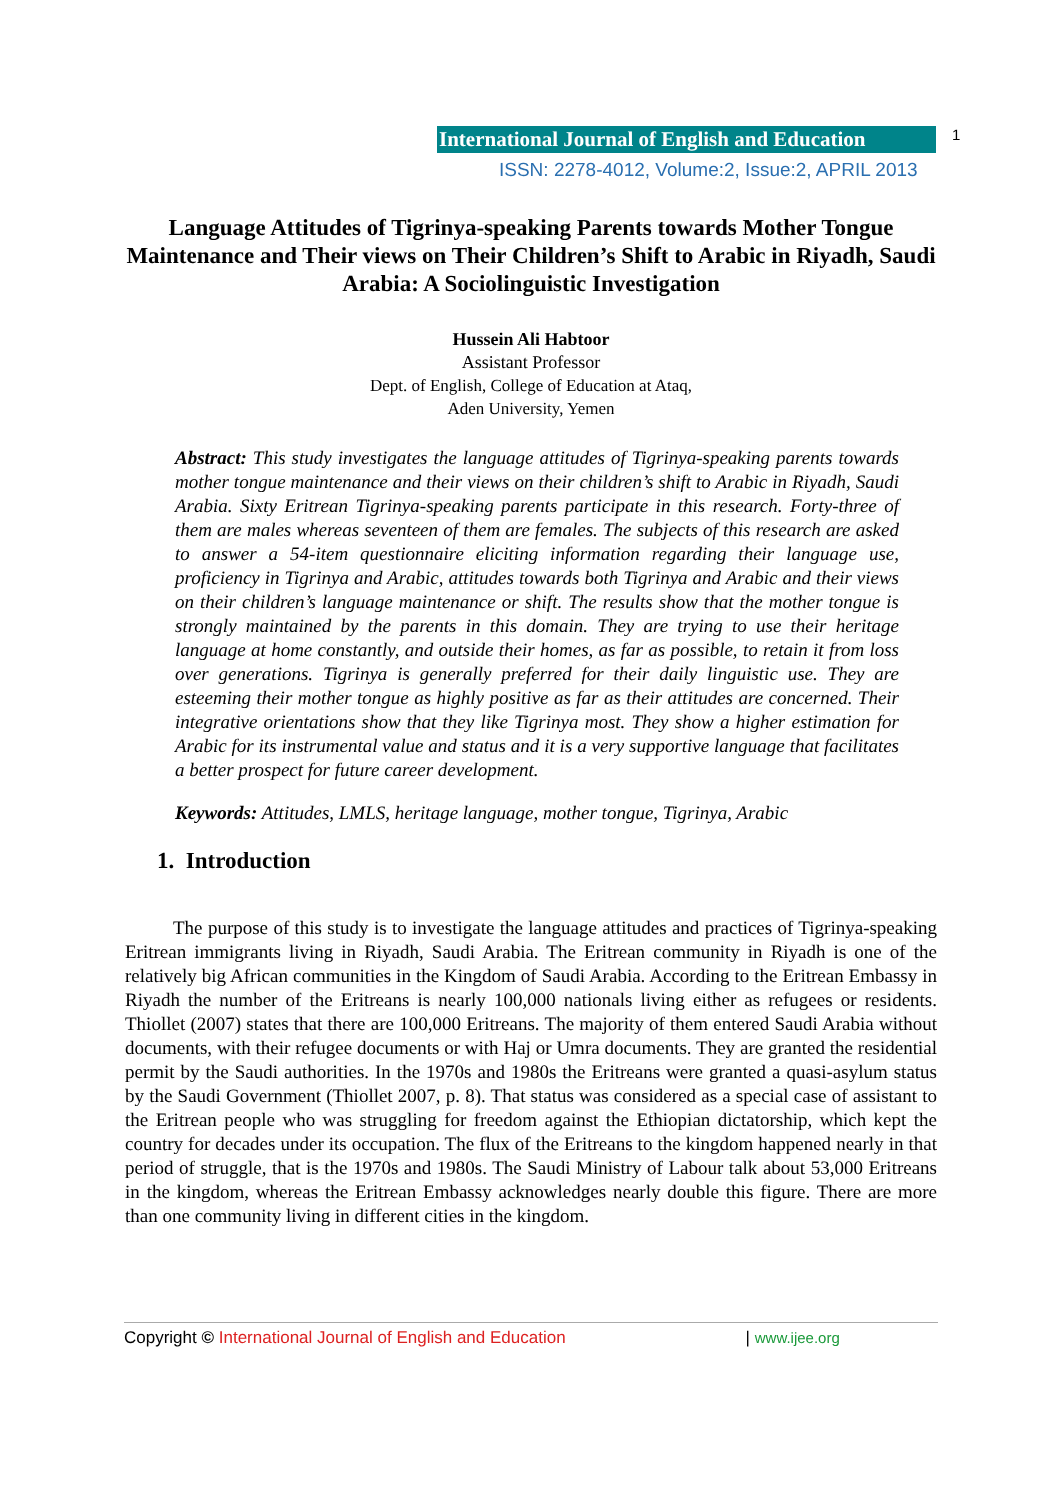International Journal of English and Education 1
ISSN: 2278-4012, Volume:2, Issue:2, APRIL 2013
Language Attitudes of Tigrinya-speaking Parents towards Mother Tongue Maintenance and Their views on Their Children’s Shift to Arabic in Riyadh, Saudi Arabia: A Sociolinguistic Investigation
Hussein Ali Habtoor
Assistant Professor
Dept. of English, College of Education at Ataq,
Aden University, Yemen
Abstract: This study investigates the language attitudes of Tigrinya-speaking parents towards mother tongue maintenance and their views on their children’s shift to Arabic in Riyadh, Saudi Arabia. Sixty Eritrean Tigrinya-speaking parents participate in this research. Forty-three of them are males whereas seventeen of them are females. The subjects of this research are asked to answer a 54-item questionnaire eliciting information regarding their language use, proficiency in Tigrinya and Arabic, attitudes towards both Tigrinya and Arabic and their views on their children’s language maintenance or shift. The results show that the mother tongue is strongly maintained by the parents in this domain. They are trying to use their heritage language at home constantly, and outside their homes, as far as possible, to retain it from loss over generations. Tigrinya is generally preferred for their daily linguistic use. They are esteeming their mother tongue as highly positive as far as their attitudes are concerned. Their integrative orientations show that they like Tigrinya most. They show a higher estimation for Arabic for its instrumental value and status and it is a very supportive language that facilitates a better prospect for future career development.
Keywords: Attitudes, LMLS, heritage language, mother tongue, Tigrinya, Arabic
1. Introduction
The purpose of this study is to investigate the language attitudes and practices of Tigrinya-speaking Eritrean immigrants living in Riyadh, Saudi Arabia. The Eritrean community in Riyadh is one of the relatively big African communities in the Kingdom of Saudi Arabia. According to the Eritrean Embassy in Riyadh the number of the Eritreans is nearly 100,000 nationals living either as refugees or residents. Thiollet (2007) states that there are 100,000 Eritreans. The majority of them entered Saudi Arabia without documents, with their refugee documents or with Haj or Umra documents. They are granted the residential permit by the Saudi authorities. In the 1970s and 1980s the Eritreans were granted a quasi-asylum status by the Saudi Government (Thiollet 2007, p. 8). That status was considered as a special case of assistant to the Eritrean people who was struggling for freedom against the Ethiopian dictatorship, which kept the country for decades under its occupation. The flux of the Eritreans to the kingdom happened nearly in that period of struggle, that is the 1970s and 1980s. The Saudi Ministry of Labour talk about 53,000 Eritreans in the kingdom, whereas the Eritrean Embassy acknowledges nearly double this figure. There are more than one community living in different cities in the kingdom.
Copyright © International Journal of English and Education | www.ijee.org